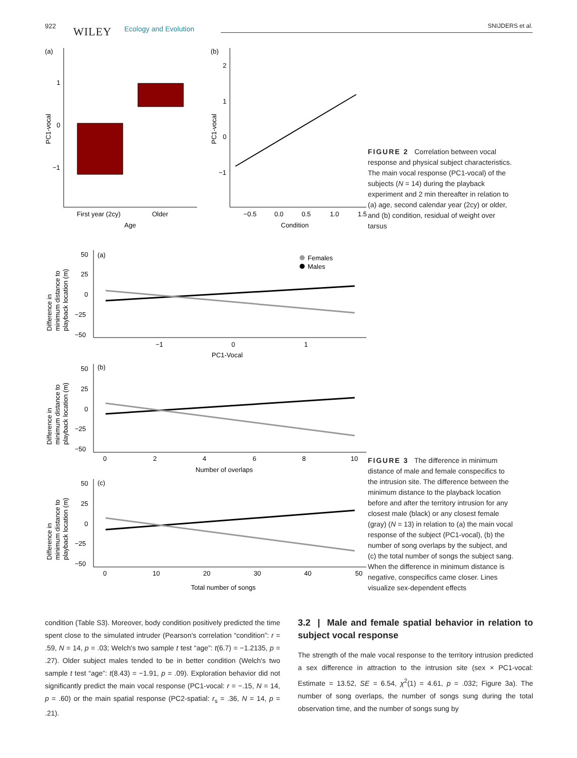922 WILEY Ecology and Evolution SNIJDERS et al.
(a)
(b)
1
0
−1
PC1-vocal
First year (2cy)
Older
Age
2
1
0
−1
PC1-vocal
−0.5
0.0
0.5
1.0
1.5
Condition
FIGURE 2 Correlation between vocal response and physical subject characteristics. The main vocal response (PC1-vocal) of the subjects (N = 14) during the playback experiment and 2 min thereafter in relation to (a) age, second calendar year (2cy) or older, and (b) condition, residual of weight over tarsus
(a)
Females
Males
50
25
0
−25
−50
−1
0
1
PC1-Vocal
Difference in
minimum distance to
playback location (m)
(b)
50
25
0
−25
−50
0
2
4
6
8
10
Number of overlaps
Difference in
minimum distance to
playback location (m)
(c)
50
25
0
−25
−50
0
10
20
30
40
50
Total number of songs
Difference in
minimum distance to
playback location (m)
FIGURE 3 The difference in minimum distance of male and female conspecifics to the intrusion site. The difference between the minimum distance to the playback location before and after the territory intrusion for any closest male (black) or any closest female (gray) (N = 13) in relation to (a) the main vocal response of the subject (PC1-vocal), (b) the number of song overlaps by the subject, and (c) the total number of songs the subject sang. When the difference in minimum distance is negative, conspecifics came closer. Lines visualize sex-dependent effects
condition (Table S3). Moreover, body condition positively predicted the time spent close to the simulated intruder (Pearson's correlation “condition”: r = .59, N = 14, p = .03; Welch's two sample t test “age”: t(6.7) = −1.2135, p = .27). Older subject males tended to be in better condition (Welch's two sample t test “age”: t(8.43) = −1.91, p = .09). Exploration behavior did not significantly predict the main vocal response (PC1-vocal: r = −.15, N = 14, p = .60) or the main spatial response (PC2-spatial: r<sub>s</sub> = .36, N = 14, p = .21).
3.2 | Male and female spatial behavior in relation to subject vocal response
The strength of the male vocal response to the territory intrusion predicted a sex difference in attraction to the intrusion site (sex × PC1-vocal: Estimate = 13.52, SE = 6.54, χ<sup>2</sup>(1) = 4.61, p = .032; Figure 3a). The number of song overlaps, the number of songs sung during the total observation time, and the number of songs sung by